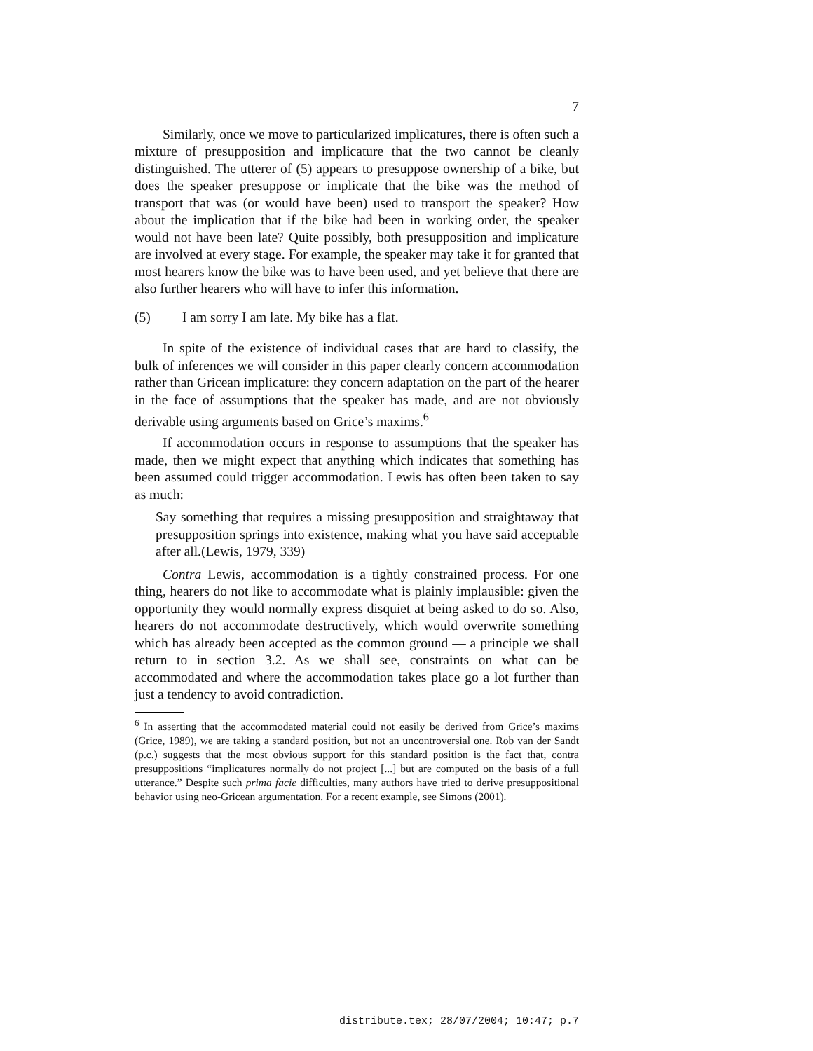7
Similarly, once we move to particularized implicatures, there is often such a mixture of presupposition and implicature that the two cannot be cleanly distinguished. The utterer of (5) appears to presuppose ownership of a bike, but does the speaker presuppose or implicate that the bike was the method of transport that was (or would have been) used to transport the speaker? How about the implication that if the bike had been in working order, the speaker would not have been late? Quite possibly, both presupposition and implicature are involved at every stage. For example, the speaker may take it for granted that most hearers know the bike was to have been used, and yet believe that there are also further hearers who will have to infer this information.
(5) I am sorry I am late. My bike has a flat.
In spite of the existence of individual cases that are hard to classify, the bulk of inferences we will consider in this paper clearly concern accommodation rather than Gricean implicature: they concern adaptation on the part of the hearer in the face of assumptions that the speaker has made, and are not obviously derivable using arguments based on Grice’s maxims.<sup>6</sup>
If accommodation occurs in response to assumptions that the speaker has made, then we might expect that anything which indicates that something has been assumed could trigger accommodation. Lewis has often been taken to say as much:
Say something that requires a missing presupposition and straightaway that presupposition springs into existence, making what you have said acceptable after all.(Lewis, 1979, 339)
Contra Lewis, accommodation is a tightly constrained process. For one thing, hearers do not like to accommodate what is plainly implausible: given the opportunity they would normally express disquiet at being asked to do so. Also, hearers do not accommodate destructively, which would overwrite something which has already been accepted as the common ground — a principle we shall return to in section 3.2. As we shall see, constraints on what can be accommodated and where the accommodation takes place go a lot further than just a tendency to avoid contradiction.
<sup>6</sup> In asserting that the accommodated material could not easily be derived from Grice’s maxims (Grice, 1989), we are taking a standard position, but not an uncontroversial one. Rob van der Sandt (p.c.) suggests that the most obvious support for this standard position is the fact that, contra presuppositions “implicatures normally do not project [...] but are computed on the basis of a full utterance.” Despite such prima facie difficulties, many authors have tried to derive presuppositional behavior using neo-Gricean argumentation. For a recent example, see Simons (2001).
distribute.tex; 28/07/2004; 10:47; p.7